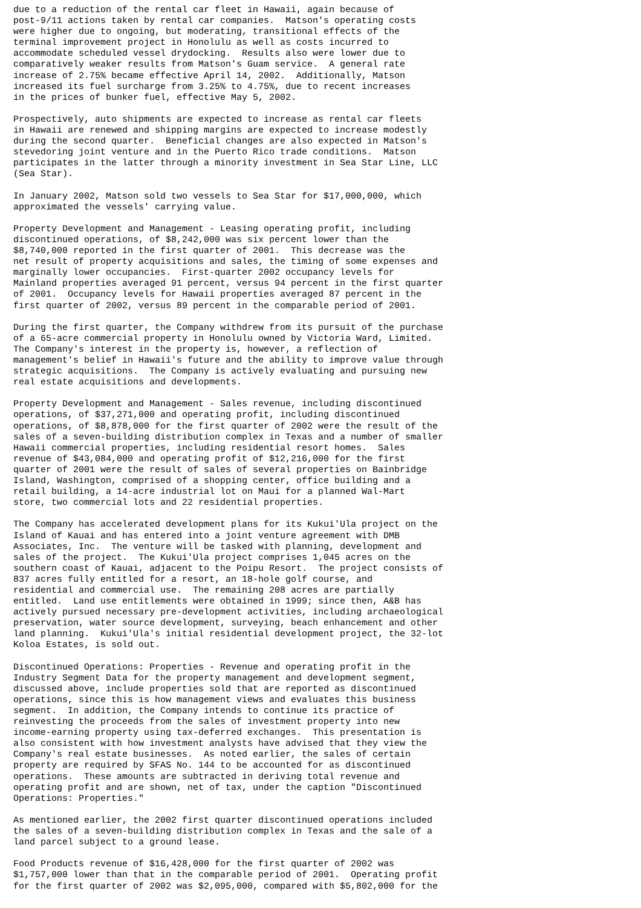due to a reduction of the rental car fleet in Hawaii, again because of
post-9/11 actions taken by rental car companies.  Matson's operating costs
were higher due to ongoing, but moderating, transitional effects of the
terminal improvement project in Honolulu as well as costs incurred to
accommodate scheduled vessel drydocking.  Results also were lower due to
comparatively weaker results from Matson's Guam service.  A general rate
increase of 2.75% became effective April 14, 2002.  Additionally, Matson
increased its fuel surcharge from 3.25% to 4.75%, due to recent increases
in the prices of bunker fuel, effective May 5, 2002.

Prospectively, auto shipments are expected to increase as rental car fleets
in Hawaii are renewed and shipping margins are expected to increase modestly
during the second quarter.  Beneficial changes are also expected in Matson's
stevedoring joint venture and in the Puerto Rico trade conditions.  Matson
participates in the latter through a minority investment in Sea Star Line, LLC
(Sea Star).

In January 2002, Matson sold two vessels to Sea Star for $17,000,000, which
approximated the vessels' carrying value.

Property Development and Management - Leasing operating profit, including
discontinued operations, of $8,242,000 was six percent lower than the
$8,740,000 reported in the first quarter of 2001.  This decrease was the
net result of property acquisitions and sales, the timing of some expenses and
marginally lower occupancies.  First-quarter 2002 occupancy levels for
Mainland properties averaged 91 percent, versus 94 percent in the first quarter
of 2001.  Occupancy levels for Hawaii properties averaged 87 percent in the
first quarter of 2002, versus 89 percent in the comparable period of 2001.

During the first quarter, the Company withdrew from its pursuit of the purchase
of a 65-acre commercial property in Honolulu owned by Victoria Ward, Limited.
The Company's interest in the property is, however, a reflection of
management's belief in Hawaii's future and the ability to improve value through
strategic acquisitions.  The Company is actively evaluating and pursuing new
real estate acquisitions and developments.

Property Development and Management - Sales revenue, including discontinued
operations, of $37,271,000 and operating profit, including discontinued
operations, of $8,878,000 for the first quarter of 2002 were the result of the
sales of a seven-building distribution complex in Texas and a number of smaller
Hawaii commercial properties, including residential resort homes.  Sales
revenue of $43,084,000 and operating profit of $12,216,000 for the first
quarter of 2001 were the result of sales of several properties on Bainbridge
Island, Washington, comprised of a shopping center, office building and a
retail building, a 14-acre industrial lot on Maui for a planned Wal-Mart
store, two commercial lots and 22 residential properties.

The Company has accelerated development plans for its Kukui'Ula project on the
Island of Kauai and has entered into a joint venture agreement with DMB
Associates, Inc.  The venture will be tasked with planning, development and
sales of the project.  The Kukui'Ula project comprises 1,045 acres on the
southern coast of Kauai, adjacent to the Poipu Resort.  The project consists of
837 acres fully entitled for a resort, an 18-hole golf course, and
residential and commercial use.  The remaining 208 acres are partially
entitled.  Land use entitlements were obtained in 1999; since then, A&B has
actively pursued necessary pre-development activities, including archaeological
preservation, water source development, surveying, beach enhancement and other
land planning.  Kukui'Ula's initial residential development project, the 32-lot
Koloa Estates, is sold out.

Discontinued Operations: Properties - Revenue and operating profit in the
Industry Segment Data for the property management and development segment,
discussed above, include properties sold that are reported as discontinued
operations, since this is how management views and evaluates this business
segment.  In addition, the Company intends to continue its practice of
reinvesting the proceeds from the sales of investment property into new
income-earning property using tax-deferred exchanges.  This presentation is
also consistent with how investment analysts have advised that they view the
Company's real estate businesses.  As noted earlier, the sales of certain
property are required by SFAS No. 144 to be accounted for as discontinued
operations.  These amounts are subtracted in deriving total revenue and
operating profit and are shown, net of tax, under the caption "Discontinued
Operations: Properties."

As mentioned earlier, the 2002 first quarter discontinued operations included
the sales of a seven-building distribution complex in Texas and the sale of a
land parcel subject to a ground lease.

Food Products revenue of $16,428,000 for the first quarter of 2002 was
$1,757,000 lower than that in the comparable period of 2001.  Operating profit
for the first quarter of 2002 was $2,095,000, compared with $5,802,000 for the